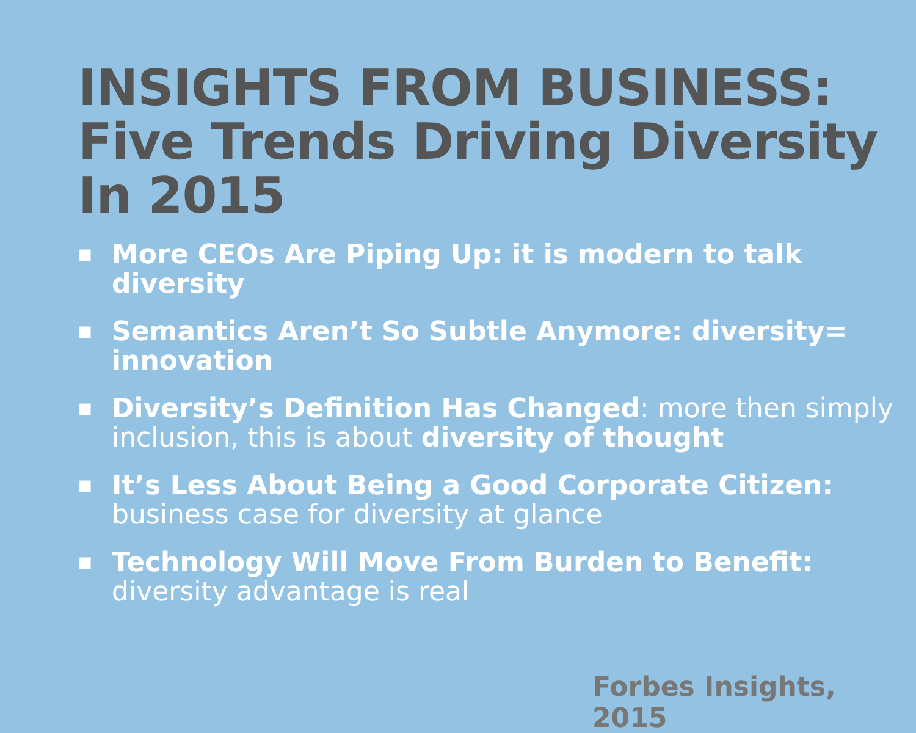INSIGHTS FROM BUSINESS: Five Trends Driving Diversity In 2015
■ More CEOs Are Piping Up: it is modern to talk diversity
■ Semantics Aren’t So Subtle Anymore: diversity= innovation
■ Diversity’s Definition Has Changed: more then simply inclusion, this is about diversity of thought
■ It’s Less About Being a Good Corporate Citizen: business case for diversity at glance
■ Technology Will Move From Burden to Benefit: diversity advantage is real
Forbes Insights, 2015